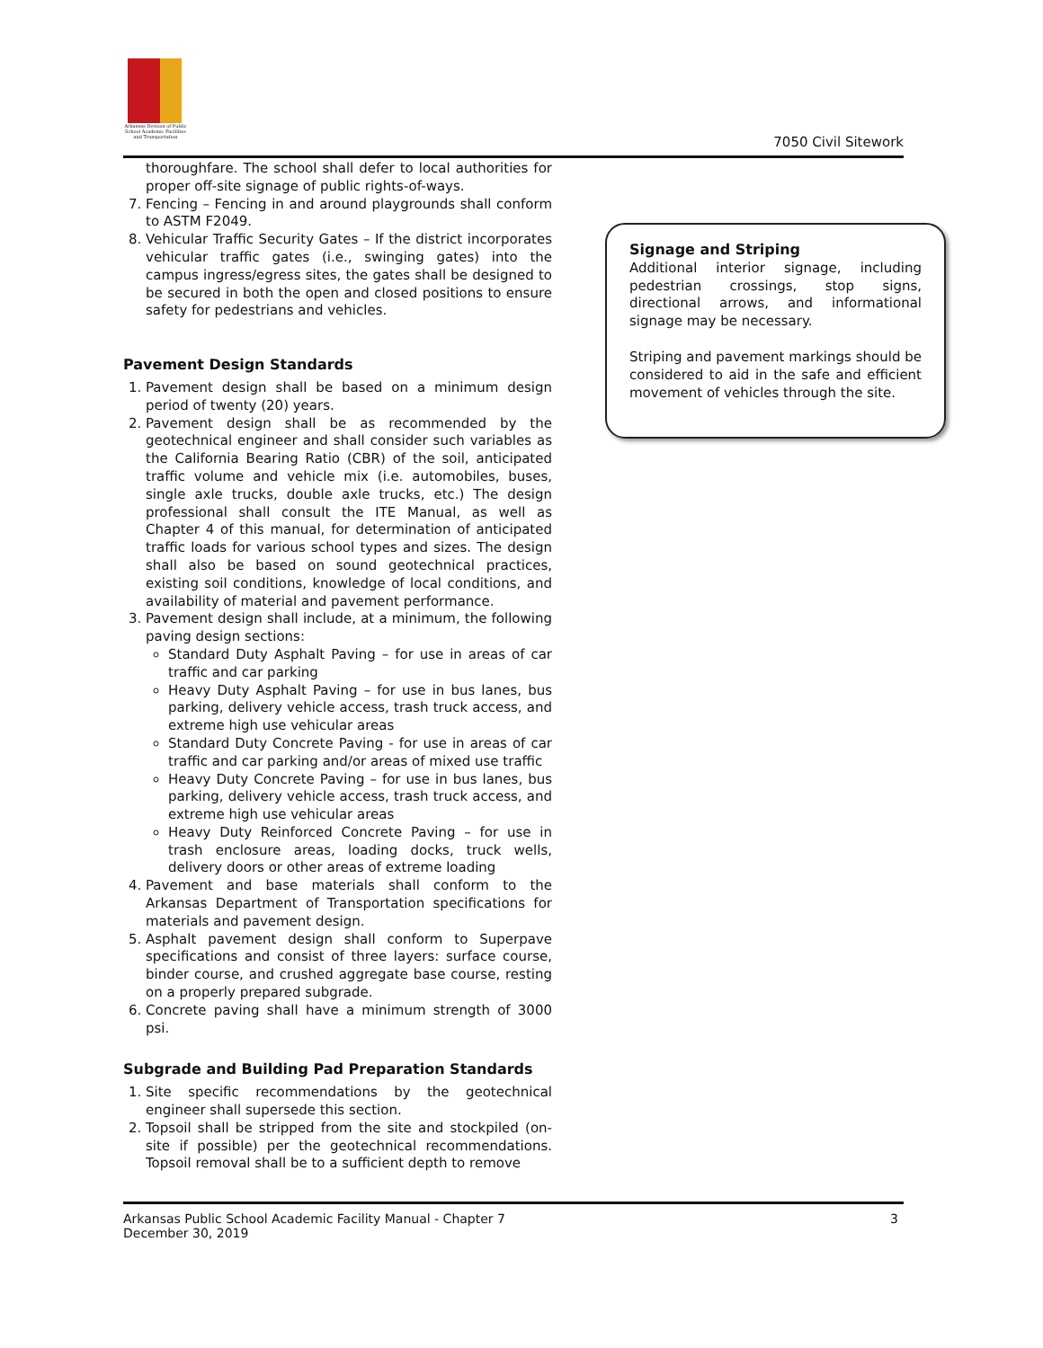Arkansas Division of Public School Academic Facilities and Transportation
7050 Civil Sitework
thoroughfare. The school shall defer to local authorities for proper off-site signage of public rights-of-ways.
7. Fencing – Fencing in and around playgrounds shall conform to ASTM F2049.
8. Vehicular Traffic Security Gates – If the district incorporates vehicular traffic gates (i.e., swinging gates) into the campus ingress/egress sites, the gates shall be designed to be secured in both the open and closed positions to ensure safety for pedestrians and vehicles.
Pavement Design Standards
1. Pavement design shall be based on a minimum design period of twenty (20) years.
2. Pavement design shall be as recommended by the geotechnical engineer and shall consider such variables as the California Bearing Ratio (CBR) of the soil, anticipated traffic volume and vehicle mix (i.e. automobiles, buses, single axle trucks, double axle trucks, etc.) The design professional shall consult the ITE Manual, as well as Chapter 4 of this manual, for determination of anticipated traffic loads for various school types and sizes. The design shall also be based on sound geotechnical practices, existing soil conditions, knowledge of local conditions, and availability of material and pavement performance.
3. Pavement design shall include, at a minimum, the following paving design sections:
Standard Duty Asphalt Paving – for use in areas of car traffic and car parking
Heavy Duty Asphalt Paving – for use in bus lanes, bus parking, delivery vehicle access, trash truck access, and extreme high use vehicular areas
Standard Duty Concrete Paving - for use in areas of car traffic and car parking and/or areas of mixed use traffic
Heavy Duty Concrete Paving – for use in bus lanes, bus parking, delivery vehicle access, trash truck access, and extreme high use vehicular areas
Heavy Duty Reinforced Concrete Paving – for use in trash enclosure areas, loading docks, truck wells, delivery doors or other areas of extreme loading
4. Pavement and base materials shall conform to the Arkansas Department of Transportation specifications for materials and pavement design.
5. Asphalt pavement design shall conform to Superpave specifications and consist of three layers: surface course, binder course, and crushed aggregate base course, resting on a properly prepared subgrade.
6. Concrete paving shall have a minimum strength of 3000 psi.
Subgrade and Building Pad Preparation Standards
1. Site specific recommendations by the geotechnical engineer shall supersede this section.
2. Topsoil shall be stripped from the site and stockpiled (on-site if possible) per the geotechnical recommendations. Topsoil removal shall be to a sufficient depth to remove
Signage and Striping
Additional interior signage, including pedestrian crossings, stop signs, directional arrows, and informational signage may be necessary.
Striping and pavement markings should be considered to aid in the safe and efficient movement of vehicles through the site.
Arkansas Public School Academic Facility Manual - Chapter 7
December 30, 2019
3